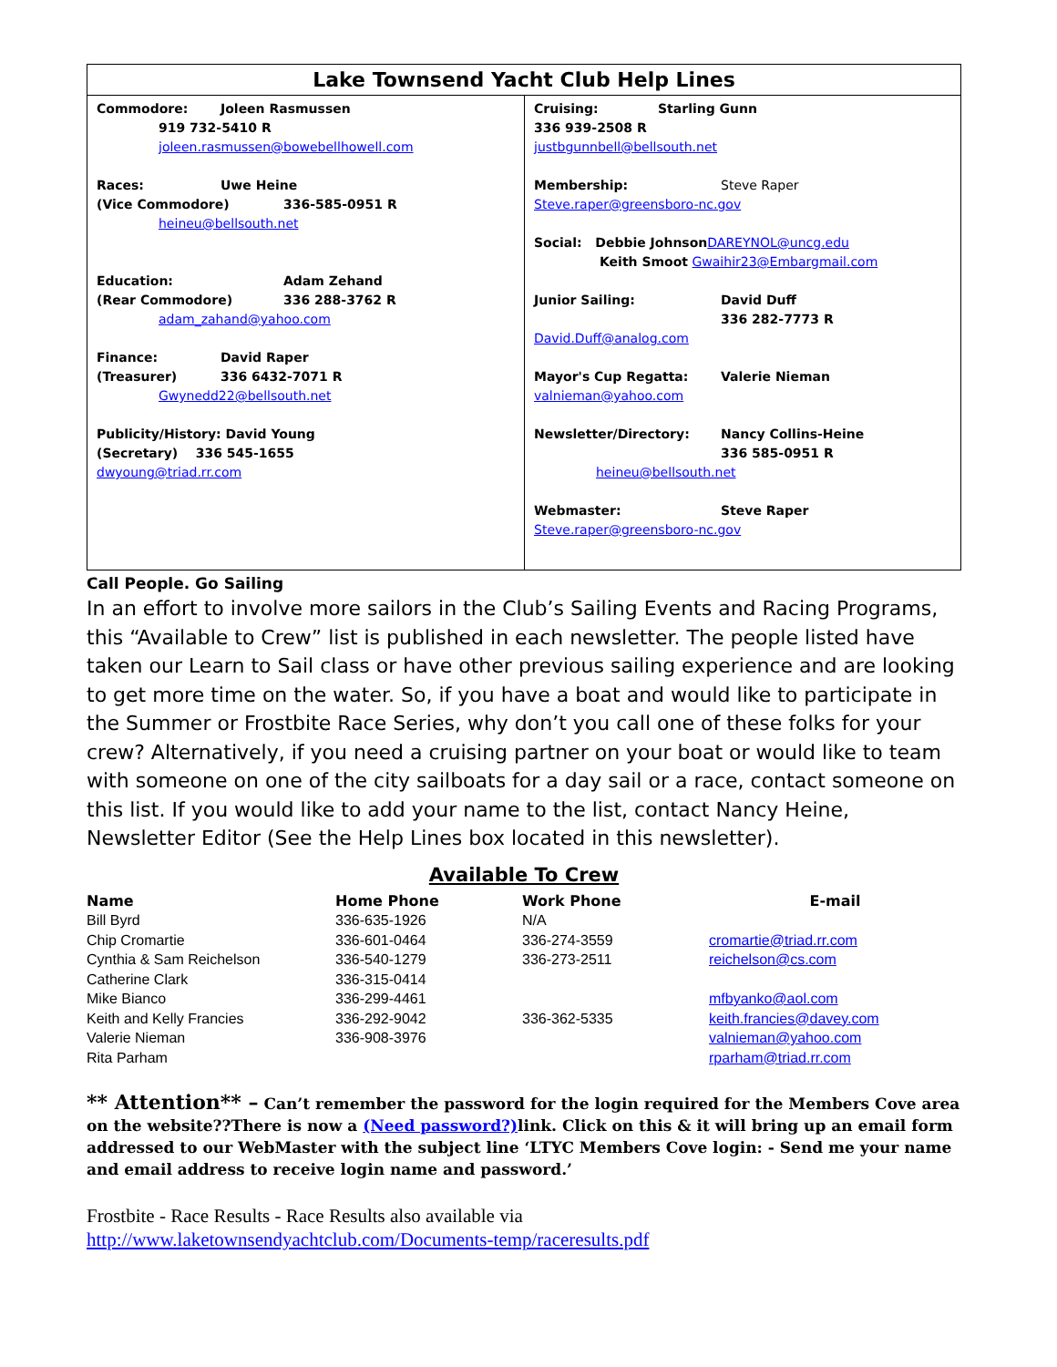Lake Townsend Yacht Club Help Lines
Commodore: Joleen Rasmussen
919 732-5410 R
joleen.rasmussen@bowebellhowell.com
Races: Uwe Heine
(Vice Commodore) 336-585-0951 R
heineu@bellsouth.net
Education: Adam Zehand
(Rear Commodore) 336 288-3762 R
adam_zahand@yahoo.com
Finance: David Raper
(Treasurer) 336 6432-7071 R
Gwynedd22@bellsouth.net
Publicity/History: David Young
(Secretary) 336 545-1655
dwyoung@triad.rr.com
Cruising: Starling Gunn
336 939-2508 R
justbgunnbell@bellsouth.net
Membership: Steve Raper
Steve.raper@greensboro-nc.gov
Social: Debbie Johnson DAREYNOL@uncg.edu
Keith Smoot Gwaihir23@Embargmail.com
Junior Sailing: David Duff
336 282-7773 R
David.Duff@analog.com
Mayor's Cup Regatta: Valerie Nieman
valnieman@yahoo.com
Newsletter/Directory: Nancy Collins-Heine
336 585-0951 R
heineu@bellsouth.net
Webmaster: Steve Raper
Steve.raper@greensboro-nc.gov
Call People. Go Sailing
In an effort to involve more sailors in the Club’s Sailing Events and Racing Programs, this “Available to Crew” list is published in each newsletter. The people listed have taken our Learn to Sail class or have other previous sailing experience and are looking to get more time on the water. So, if you have a boat and would like to participate in the Summer or Frostbite Race Series, why don’t you call one of these folks for your crew? Alternatively, if you need a cruising partner on your boat or would like to team with someone on one of the city sailboats for a day sail or a race, contact someone on this list. If you would like to add your name to the list, contact Nancy Heine, Newsletter Editor (See the Help Lines box located in this newsletter).
Available To Crew
| Name | Home Phone | Work Phone | E-mail |
| --- | --- | --- | --- |
| Bill Byrd | 336-635-1926 | N/A | |
| Chip Cromartie | 336-601-0464 | 336-274-3559 | cromartie@triad.rr.com |
| Cynthia & Sam Reichelson | 336-540-1279 | 336-273-2511 | reichelson@cs.com |
| Catherine Clark | 336-315-0414 | | |
| Mike Bianco | 336-299-4461 | | mfbyanko@aol.com |
| Keith and Kelly Francies | 336-292-9042 | 336-362-5335 | keith.francies@davey.com |
| Valerie Nieman | 336-908-3976 | | valnieman@yahoo.com |
| Rita Parham | | | rparham@triad.rr.com |
** Attention** – Can’t remember the password for the login required for the Members Cove area on the website??There is now a (Need password?) link. Click on this & it will bring up an email form addressed to our WebMaster with the subject line ‘LTYC Members Cove login: - Send me your name and email address to receive login name and password.’
Frostbite - Race Results - Race Results also available via
http://www.laketownsendyachtclub.com/Documents-temp/raceresults.pdf